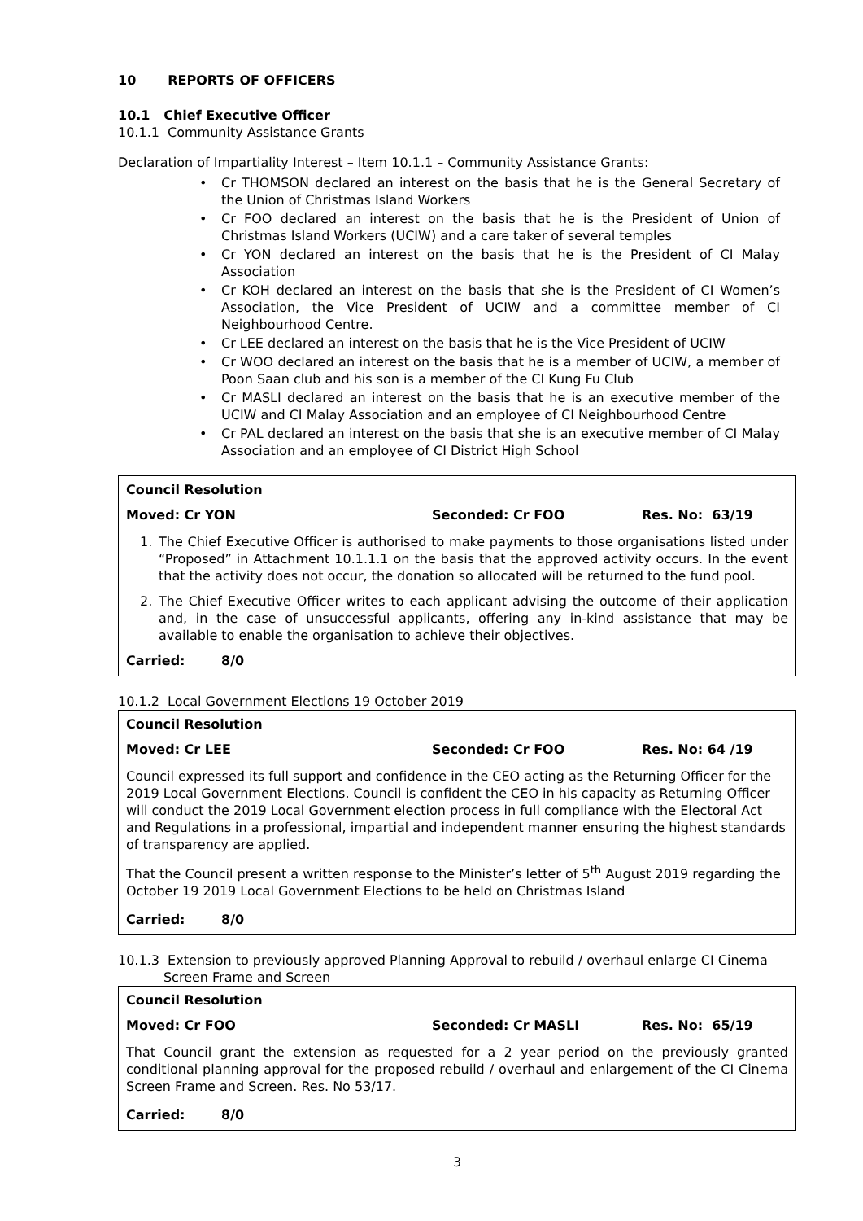10 REPORTS OF OFFICERS
10.1 Chief Executive Officer
10.1.1 Community Assistance Grants
Declaration of Impartiality Interest – Item 10.1.1 – Community Assistance Grants:
• Cr THOMSON declared an interest on the basis that he is the General Secretary of the Union of Christmas Island Workers
• Cr FOO declared an interest on the basis that he is the President of Union of Christmas Island Workers (UCIW) and a care taker of several temples
• Cr YON declared an interest on the basis that he is the President of CI Malay Association
• Cr KOH declared an interest on the basis that she is the President of CI Women’s Association, the Vice President of UCIW and a committee member of CI Neighbourhood Centre.
• Cr LEE declared an interest on the basis that he is the Vice President of UCIW
• Cr WOO declared an interest on the basis that he is a member of UCIW, a member of Poon Saan club and his son is a member of the CI Kung Fu Club
• Cr MASLI declared an interest on the basis that he is an executive member of the UCIW and CI Malay Association and an employee of CI Neighbourhood Centre
• Cr PAL declared an interest on the basis that she is an executive member of CI Malay Association and an employee of CI District High School
Council Resolution
Moved: Cr YON Seconded: Cr FOO Res. No: 63/19
1. The Chief Executive Officer is authorised to make payments to those organisations listed under “Proposed” in Attachment 10.1.1.1 on the basis that the approved activity occurs. In the event that the activity does not occur, the donation so allocated will be returned to the fund pool.
2. The Chief Executive Officer writes to each applicant advising the outcome of their application and, in the case of unsuccessful applicants, offering any in-kind assistance that may be available to enable the organisation to achieve their objectives.
Carried: 8/0
10.1.2 Local Government Elections 19 October 2019
Council Resolution
Moved: Cr LEE Seconded: Cr FOO Res. No: 64 /19
Council expressed its full support and confidence in the CEO acting as the Returning Officer for the 2019 Local Government Elections. Council is confident the CEO in his capacity as Returning Officer will conduct the 2019 Local Government election process in full compliance with the Electoral Act and Regulations in a professional, impartial and independent manner ensuring the highest standards of transparency are applied.
That the Council present a written response to the Minister’s letter of 5<sup>th</sup> August 2019 regarding the October 19 2019 Local Government Elections to be held on Christmas Island
Carried: 8/0
10.1.3 Extension to previously approved Planning Approval to rebuild / overhaul enlarge CI Cinema
Screen Frame and Screen
Council Resolution
Moved: Cr FOO Seconded: Cr MASLI Res. No: 65/19
That Council grant the extension as requested for a 2 year period on the previously granted conditional planning approval for the proposed rebuild / overhaul and enlargement of the CI Cinema Screen Frame and Screen. Res. No 53/17.
Carried: 8/0
3